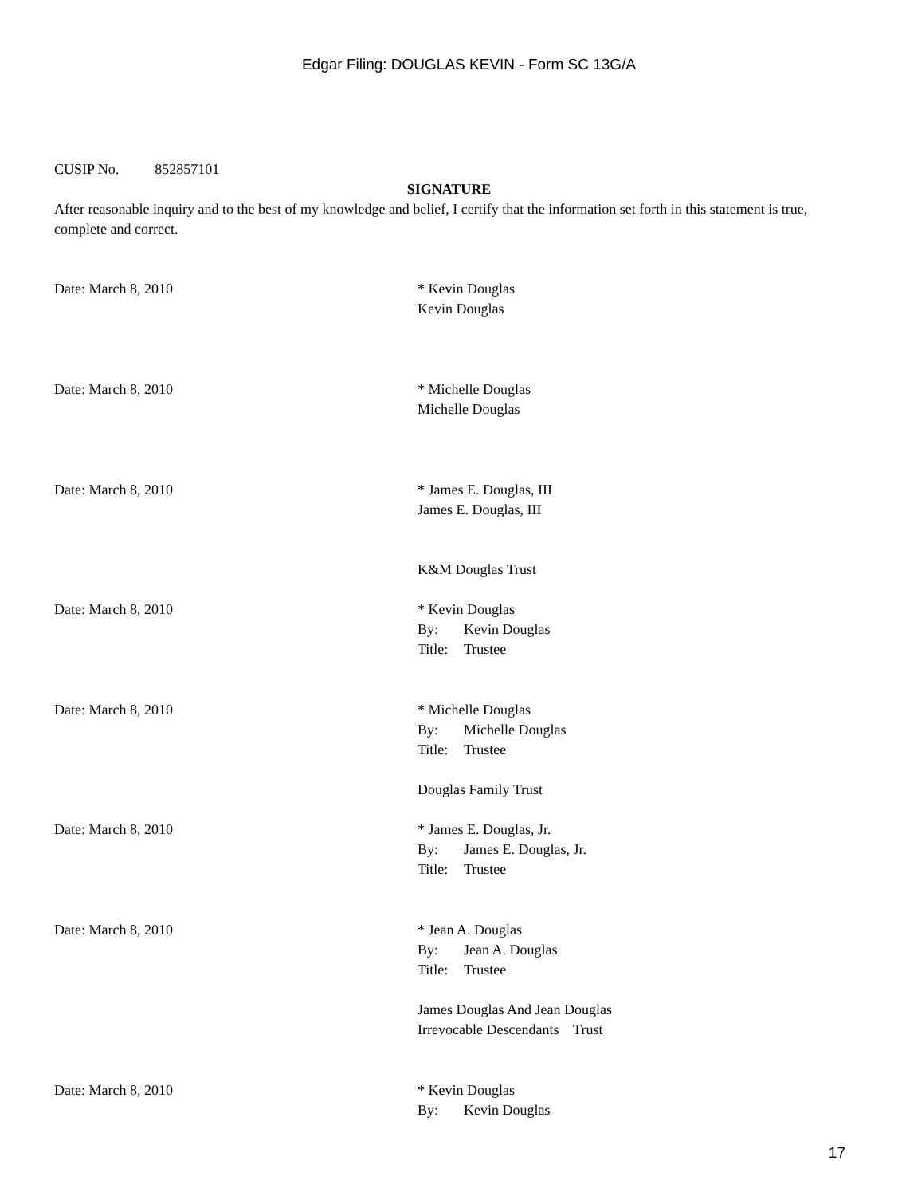Edgar Filing: DOUGLAS KEVIN - Form SC 13G/A
CUSIP No. 852857101
SIGNATURE
After reasonable inquiry and to the best of my knowledge and belief, I certify that the information set forth in this statement is true, complete and correct.
Date: March 8, 2010 * Kevin Douglas
Kevin Douglas
Date: March 8, 2010 * Michelle Douglas
Michelle Douglas
Date: March 8, 2010 * James E. Douglas, III
James E. Douglas, III
K&M Douglas Trust
Date: March 8, 2010 * Kevin Douglas
By: Kevin Douglas
Title: Trustee
Date: March 8, 2010 * Michelle Douglas
By: Michelle Douglas
Title: Trustee
Douglas Family Trust
Date: March 8, 2010 * James E. Douglas, Jr.
By: James E. Douglas, Jr.
Title: Trustee
Date: March 8, 2010 * Jean A. Douglas
By: Jean A. Douglas
Title: Trustee
James Douglas And Jean Douglas
Irrevocable Descendants Trust
Date: March 8, 2010 * Kevin Douglas
By: Kevin Douglas
17